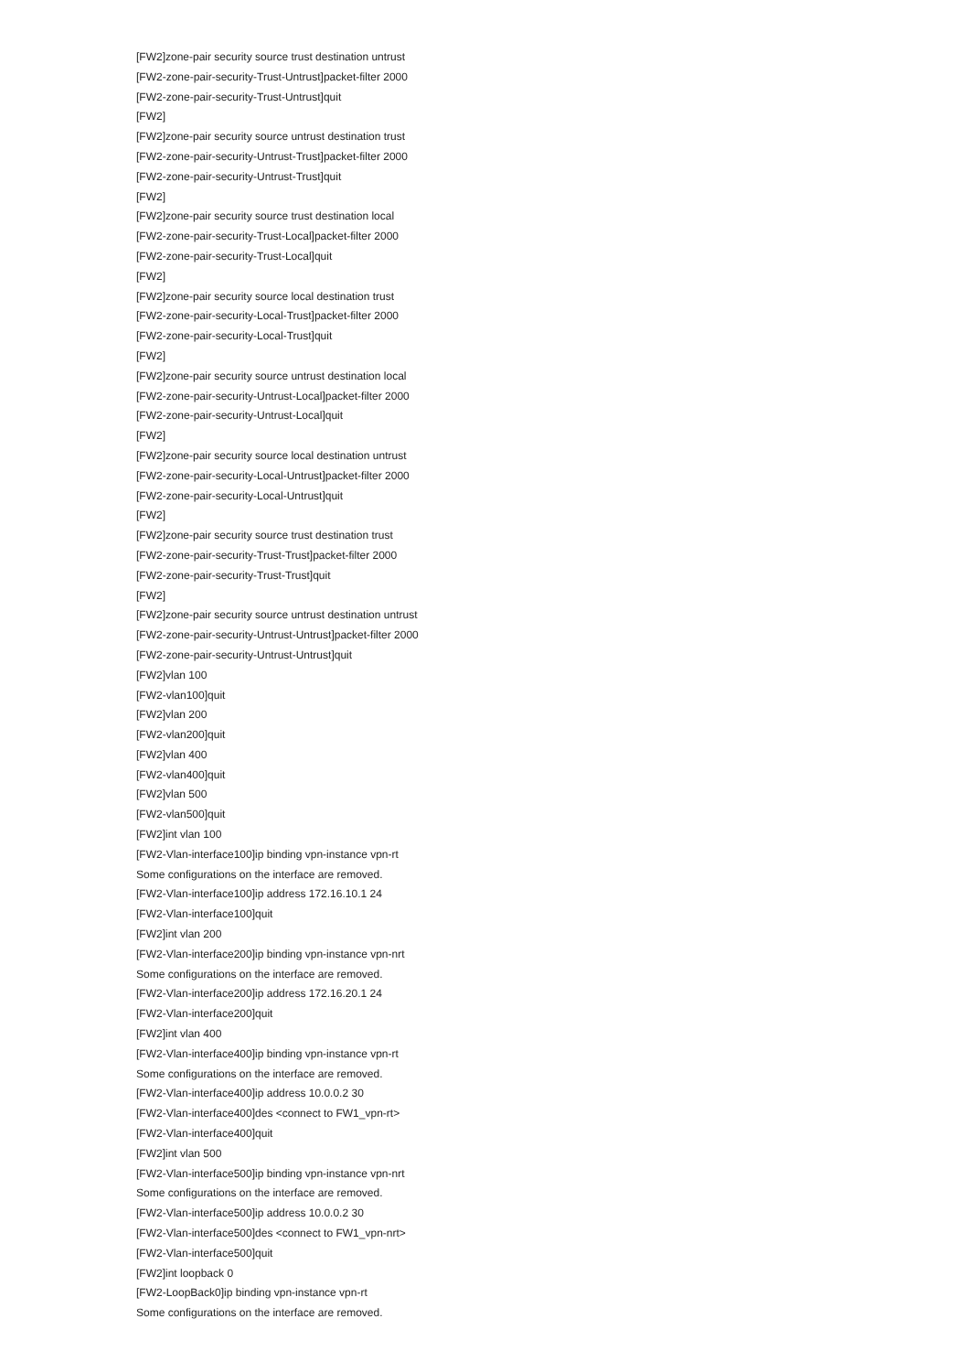[FW2]zone-pair security source trust destination untrust
[FW2-zone-pair-security-Trust-Untrust]packet-filter 2000
[FW2-zone-pair-security-Trust-Untrust]quit
[FW2]
[FW2]zone-pair security source untrust destination trust
[FW2-zone-pair-security-Untrust-Trust]packet-filter 2000
[FW2-zone-pair-security-Untrust-Trust]quit
[FW2]
[FW2]zone-pair security source trust destination local
[FW2-zone-pair-security-Trust-Local]packet-filter 2000
[FW2-zone-pair-security-Trust-Local]quit
[FW2]
[FW2]zone-pair security source local destination trust
[FW2-zone-pair-security-Local-Trust]packet-filter 2000
[FW2-zone-pair-security-Local-Trust]quit
[FW2]
[FW2]zone-pair security source untrust destination local
[FW2-zone-pair-security-Untrust-Local]packet-filter 2000
[FW2-zone-pair-security-Untrust-Local]quit
[FW2]
[FW2]zone-pair security source local destination untrust
[FW2-zone-pair-security-Local-Untrust]packet-filter 2000
[FW2-zone-pair-security-Local-Untrust]quit
[FW2]
[FW2]zone-pair security source trust destination trust
[FW2-zone-pair-security-Trust-Trust]packet-filter 2000
[FW2-zone-pair-security-Trust-Trust]quit
[FW2]
[FW2]zone-pair security source untrust destination untrust
[FW2-zone-pair-security-Untrust-Untrust]packet-filter 2000
[FW2-zone-pair-security-Untrust-Untrust]quit
[FW2]vlan 100
[FW2-vlan100]quit
[FW2]vlan 200
[FW2-vlan200]quit
[FW2]vlan 400
[FW2-vlan400]quit
[FW2]vlan 500
[FW2-vlan500]quit
[FW2]int vlan 100
[FW2-Vlan-interface100]ip binding vpn-instance vpn-rt
Some configurations on the interface are removed.
[FW2-Vlan-interface100]ip address 172.16.10.1 24
[FW2-Vlan-interface100]quit
[FW2]int vlan 200
[FW2-Vlan-interface200]ip binding vpn-instance vpn-nrt
Some configurations on the interface are removed.
[FW2-Vlan-interface200]ip address 172.16.20.1 24
[FW2-Vlan-interface200]quit
[FW2]int vlan 400
[FW2-Vlan-interface400]ip binding vpn-instance vpn-rt
Some configurations on the interface are removed.
[FW2-Vlan-interface400]ip address 10.0.0.2 30
[FW2-Vlan-interface400]des <connect to FW1_vpn-rt>
[FW2-Vlan-interface400]quit
[FW2]int vlan 500
[FW2-Vlan-interface500]ip binding vpn-instance vpn-nrt
Some configurations on the interface are removed.
[FW2-Vlan-interface500]ip address 10.0.0.2 30
[FW2-Vlan-interface500]des <connect to FW1_vpn-nrt>
[FW2-Vlan-interface500]quit
[FW2]int loopback 0
[FW2-LoopBack0]ip binding vpn-instance vpn-rt
Some configurations on the interface are removed.